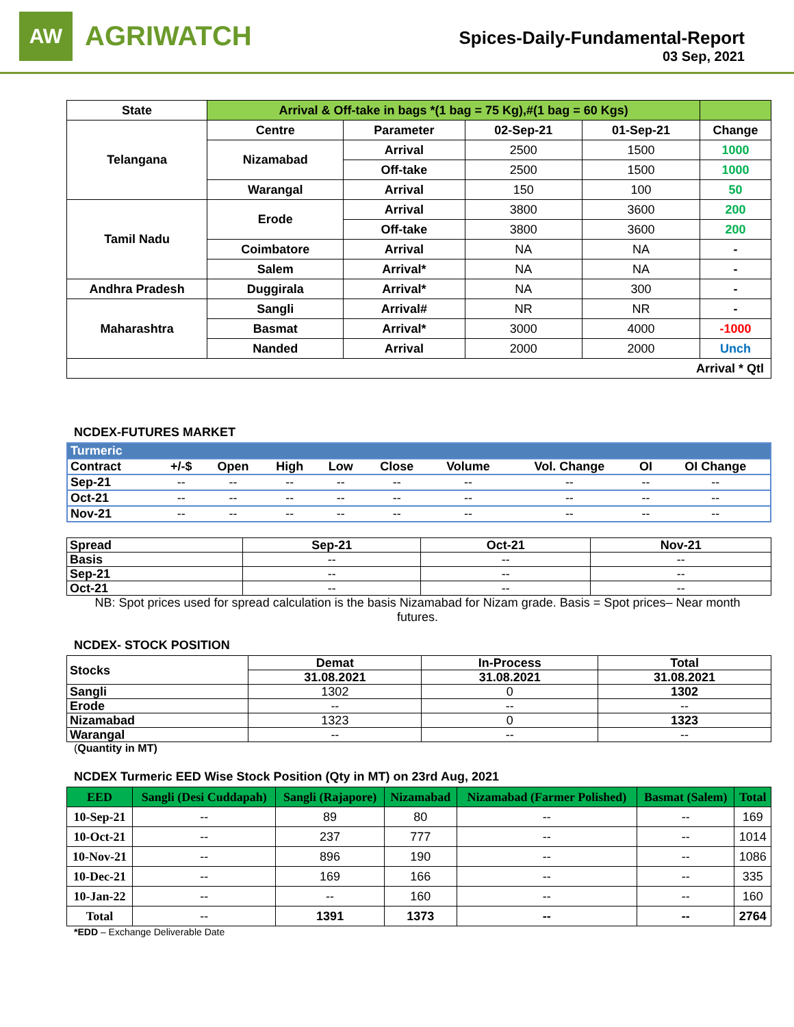AW
AGRIWATCH
Spices-Daily-Fundamental-Report
03 Sep, 2021
| State | Arrival & Off-take in bags *(1 bag = 75 Kg),#(1 bag = 60 Kgs) | | | | |
| --- | --- | --- | --- | --- | --- |
| Telangana | Centre | Parameter | 02-Sep-21 | 01-Sep-21 | Change |
| | Nizamabad | Arrival | 2500 | 1500 | 1000 |
| | | Off-take | 2500 | 1500 | 1000 |
| | Warangal | Arrival | 150 | 100 | 50 |
| Tamil Nadu | Erode | Arrival | 3800 | 3600 | 200 |
| | | Off-take | 3800 | 3600 | 200 |
| | Coimbatore | Arrival | NA | NA | - |
| | Salem | Arrival* | NA | NA | - |
| Andhra Pradesh | Duggirala | Arrival* | NA | 300 | - |
| Maharashtra | Sangli | Arrival# | NR | NR | - |
| | Basmat | Arrival* | 3000 | 4000 | -1000 |
| | Nanded | Arrival | 2000 | 2000 | Unch |
| Arrival * Qtl | | | | | |
NCDEX-FUTURES MARKET
| Turmeric | | | | | | | | | |
| Contract | +/-$ | Open | High | Low | Close | Volume | Vol. Change | OI | OI Change |
| Sep-21 | -- | -- | -- | -- | -- | -- | -- | -- | -- |
| Oct-21 | -- | -- | -- | -- | -- | -- | -- | -- | -- |
| Nov-21 | -- | -- | -- | -- | -- | -- | -- | -- | -- |
| Spread | Sep-21 | Oct-21 | Nov-21 |
| Basis | -- | -- | -- |
| Sep-21 | -- | -- | -- |
| Oct-21 | -- | -- | -- |
NB: Spot prices used for spread calculation is the basis Nizamabad for Nizam grade. Basis = Spot prices– Near month futures.
NCDEX- STOCK POSITION
| Stocks | Demat | In-Process | Total |
| | 31.08.2021 | 31.08.2021 | 31.08.2021 |
| Sangli | 1302 | 0 | 1302 |
| Erode | -- | -- | -- |
| Nizamabad | 1323 | 0 | 1323 |
| Warangal | -- | -- | -- |
(Quantity in MT)
NCDEX Turmeric EED Wise Stock Position (Qty in MT) on 23rd Aug, 2021
| EED | Sangli (Desi Cuddapah) | Sangli (Rajapore) | Nizamabad | Nizamabad (Farmer Polished) | Basmat (Salem) | Total |
| --- | --- | --- | --- | --- | --- | --- |
| 10-Sep-21 | -- | 89 | 80 | -- | -- | 169 |
| 10-Oct-21 | -- | 237 | 777 | -- | -- | 1014 |
| 10-Nov-21 | -- | 896 | 190 | -- | -- | 1086 |
| 10-Dec-21 | -- | 169 | 166 | -- | -- | 335 |
| 10-Jan-22 | -- | -- | 160 | -- | -- | 160 |
| Total | -- | 1391 | 1373 | -- | -- | 2764 |
*EDD – Exchange Deliverable Date